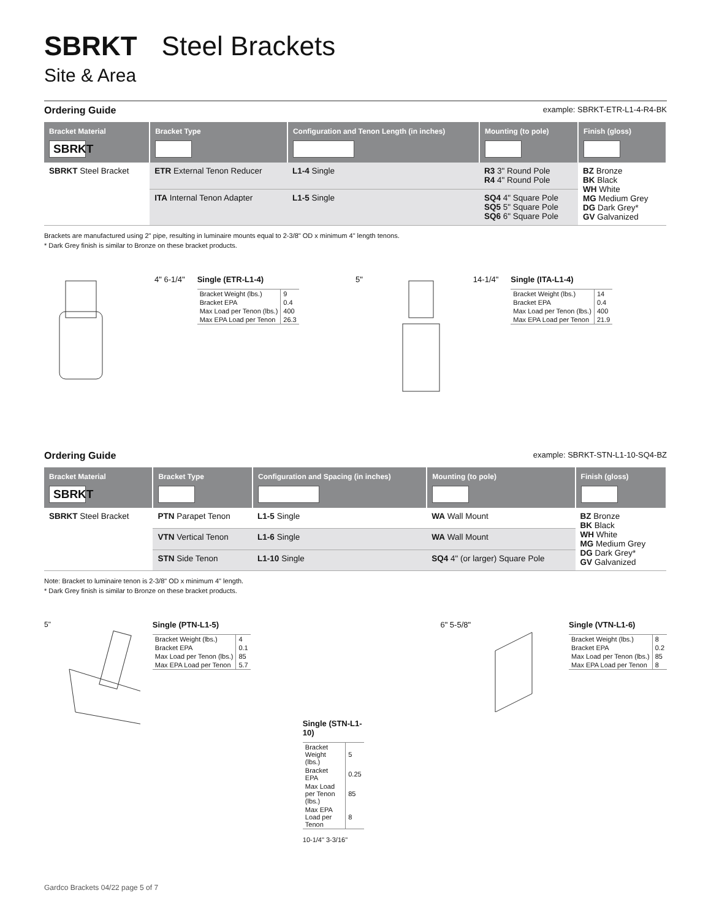SBRKT Steel Brackets
Site & Area
Ordering Guide example: SBRKT-ETR-L1-4-R4-BK
| Bracket Material SBRKT | Bracket Type | Configuration and Tenon Length (in inches) | Mounting (to pole) | Finish (gloss) |
| --- | --- | --- | --- | --- |
| SBRKT Steel Bracket | ETR External Tenon Reducer | L1-4 Single | R3 3" Round Pole R4 4" Round Pole | BZ Bronze BK Black WH White MG Medium Grey DG Dark Grey* GV Galvanized |
| | ITA Internal Tenon Adapter | L1-5 Single | SQ4 4" Square Pole SQ5 5" Square Pole SQ6 6" Square Pole | |
Brackets are manufactured using 2" pipe, resulting in luminaire mounts equal to 2-3/8" OD x minimum 4" length tenons.
* Dark Grey finish is similar to Bronze on these bracket products.
4" 6-1/4" Single (ETR-L1-4)
| Bracket Weight (lbs.) | 9 |
| Bracket EPA | 0.4 |
| Max Load per Tenon (lbs.) | 400 |
| Max EPA Load per Tenon | 26.3 |
5" 14-1/4" Single (ITA-L1-4)
| Bracket Weight (lbs.) | 14 |
| Bracket EPA | 0.4 |
| Max Load per Tenon (lbs.) | 400 |
| Max EPA Load per Tenon | 21.9 |
Ordering Guide example: SBRKT-STN-L1-10-SQ4-BZ
| Bracket Material SBRKT | Bracket Type | Configuration and Spacing (in inches) | Mounting (to pole) | Finish (gloss) |
| --- | --- | --- | --- | --- |
| SBRKT Steel Bracket | PTN Parapet Tenon | L1-5 Single | WA Wall Mount | BZ Bronze BK Black WH White MG Medium Grey DG Dark Grey* GV Galvanized |
| | VTN Vertical Tenon | L1-6 Single | WA Wall Mount | |
| | STN Side Tenon | L1-10 Single | SQ4 4" (or larger) Square Pole | |
Note: Bracket to luminaire tenon is 2-3/8" OD x minimum 4" length.
* Dark Grey finish is similar to Bronze on these bracket products.
5" Single (PTN-L1-5)
| Bracket Weight (lbs.) | 4 |
| Bracket EPA | 0.1 |
| Max Load per Tenon (lbs.) | 85 |
| Max EPA Load per Tenon | 5.7 |
Single (STN-L1-10)
| Bracket Weight (lbs.) | 5 |
| Bracket EPA | 0.25 |
| Max Load per Tenon (lbs.) | 85 |
| Max EPA Load per Tenon | 8 |
10-1/4" 3-3/16"
6" 5-5/8" Single (VTN-L1-6)
| Bracket Weight (lbs.) | 8 |
| Bracket EPA | 0.2 |
| Max Load per Tenon (lbs.) | 85 |
| Max EPA Load per Tenon | 8 |
Gardco Brackets 04/22 page 5 of 7